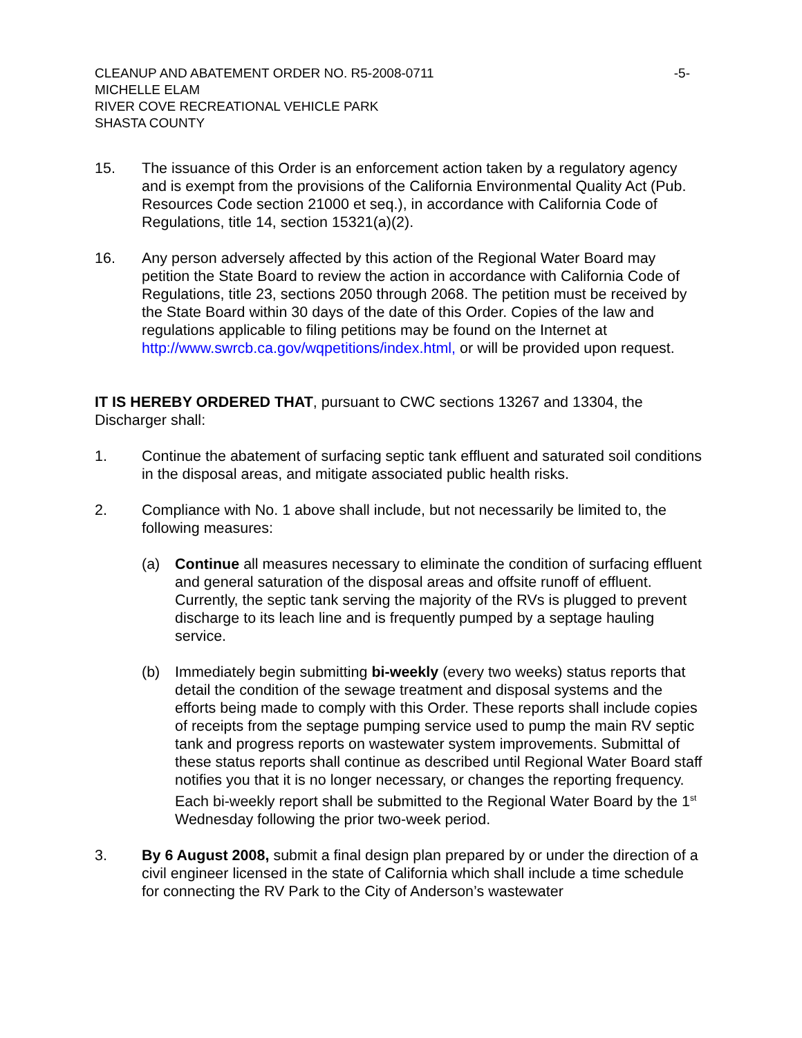CLEANUP AND ABATEMENT ORDER NO. R5-2008-0711 -5-
MICHELLE ELAM
RIVER COVE RECREATIONAL VEHICLE PARK
SHASTA COUNTY
15. The issuance of this Order is an enforcement action taken by a regulatory agency and is exempt from the provisions of the California Environmental Quality Act (Pub. Resources Code section 21000 et seq.), in accordance with California Code of Regulations, title 14, section 15321(a)(2).
16. Any person adversely affected by this action of the Regional Water Board may petition the State Board to review the action in accordance with California Code of Regulations, title 23, sections 2050 through 2068. The petition must be received by the State Board within 30 days of the date of this Order. Copies of the law and regulations applicable to filing petitions may be found on the Internet at http://www.swrcb.ca.gov/wqpetitions/index.html, or will be provided upon request.
IT IS HEREBY ORDERED THAT, pursuant to CWC sections 13267 and 13304, the Discharger shall:
1. Continue the abatement of surfacing septic tank effluent and saturated soil conditions in the disposal areas, and mitigate associated public health risks.
2. Compliance with No. 1 above shall include, but not necessarily be limited to, the following measures:
(a) Continue all measures necessary to eliminate the condition of surfacing effluent and general saturation of the disposal areas and offsite runoff of effluent. Currently, the septic tank serving the majority of the RVs is plugged to prevent discharge to its leach line and is frequently pumped by a septage hauling service.
(b) Immediately begin submitting bi-weekly (every two weeks) status reports that detail the condition of the sewage treatment and disposal systems and the efforts being made to comply with this Order. These reports shall include copies of receipts from the septage pumping service used to pump the main RV septic tank and progress reports on wastewater system improvements. Submittal of these status reports shall continue as described until Regional Water Board staff notifies you that it is no longer necessary, or changes the reporting frequency. Each bi-weekly report shall be submitted to the Regional Water Board by the 1<sup>st</sup> Wednesday following the prior two-week period.
3. By 6 August 2008, submit a final design plan prepared by or under the direction of a civil engineer licensed in the state of California which shall include a time schedule for connecting the RV Park to the City of Anderson’s wastewater